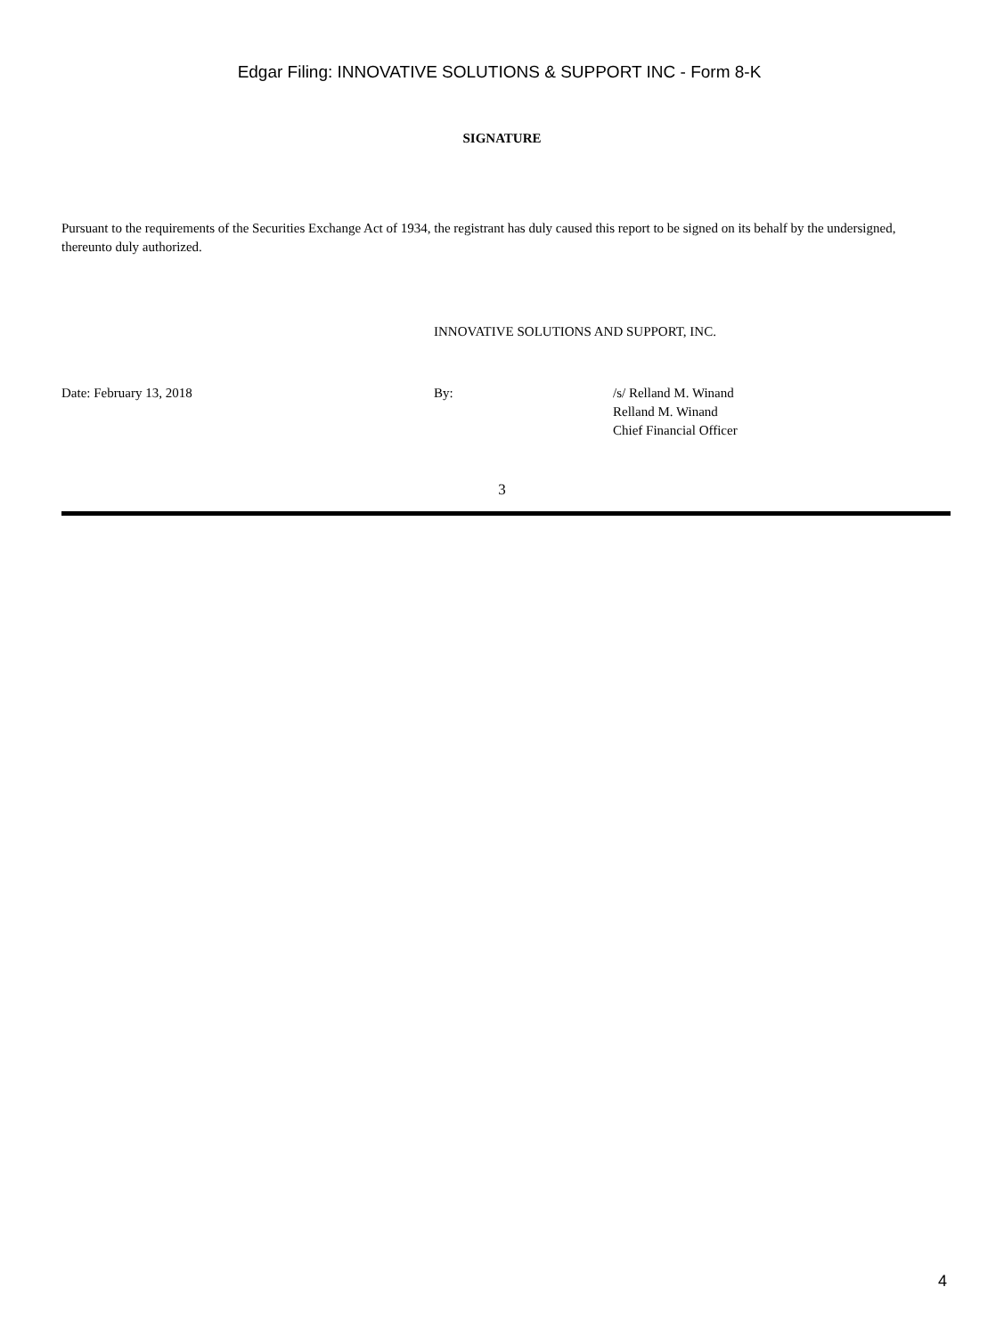Edgar Filing: INNOVATIVE SOLUTIONS & SUPPORT INC - Form 8-K
SIGNATURE
Pursuant to the requirements of the Securities Exchange Act of 1934, the registrant has duly caused this report to be signed on its behalf by the undersigned, thereunto duly authorized.
INNOVATIVE SOLUTIONS AND SUPPORT, INC.
Date: February 13, 2018 By: /s/ Relland M. Winand
Relland M. Winand
Chief Financial Officer
3
4